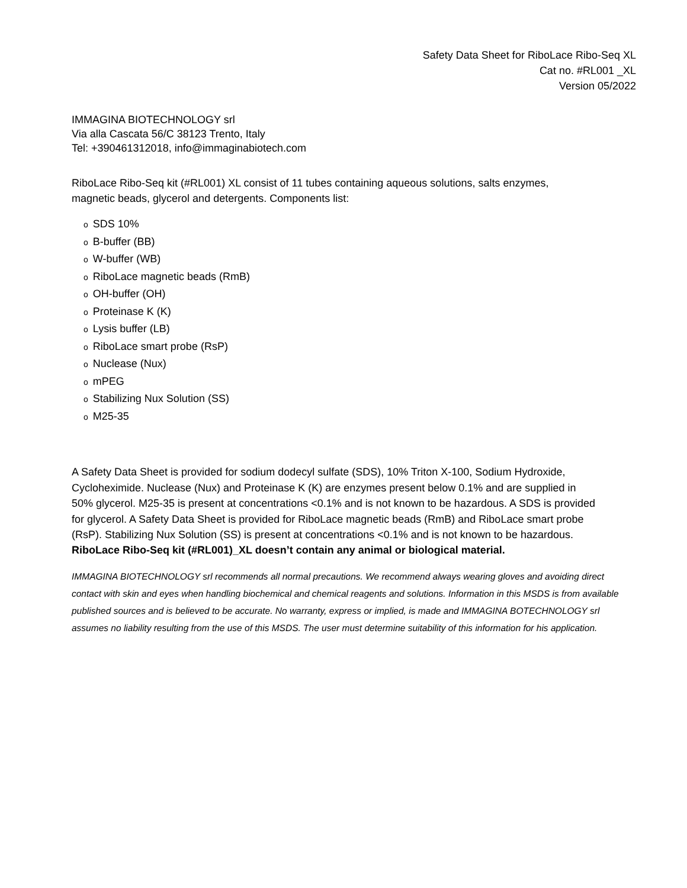Safety Data Sheet for RiboLace Ribo-Seq XL
Cat no. #RL001 _XL
Version 05/2022
IMMAGINA BIOTECHNOLOGY srl
Via alla Cascata 56/C 38123 Trento, Italy
Tel: +390461312018, info@immaginabiotech.com
RiboLace Ribo-Seq kit (#RL001) XL consist of 11 tubes containing aqueous solutions, salts enzymes, magnetic beads, glycerol and detergents. Components list:
o SDS 10%
o B-buffer (BB)
o W-buffer (WB)
o RiboLace magnetic beads (RmB)
o OH-buffer (OH)
o Proteinase K (K)
o Lysis buffer (LB)
o RiboLace smart probe (RsP)
o Nuclease (Nux)
omPEG
o Stabilizing Nux Solution (SS)
o M25-35
A Safety Data Sheet is provided for sodium dodecyl sulfate (SDS), 10% Triton X-100, Sodium Hydroxide, Cycloheximide. Nuclease (Nux) and Proteinase K (K) are enzymes present below 0.1% and are supplied in 50% glycerol. M25-35 is present at concentrations <0.1% and is not known to be hazardous. A SDS is provided for glycerol. A Safety Data Sheet is provided for RiboLace magnetic beads (RmB) and RiboLace smart probe (RsP). Stabilizing Nux Solution (SS) is present at concentrations <0.1% and is not known to be hazardous.
RiboLace Ribo-Seq kit (#RL001)_XL doesn’t contain any animal or biological material.
IMMAGINA BIOTECHNOLOGY srl recommends all normal precautions. We recommend always wearing gloves and avoiding direct contact with skin and eyes when handling biochemical and chemical reagents and solutions. Information in this MSDS is from available published sources and is believed to be accurate. No warranty, express or implied, is made and IMMAGINA BOTECHNOLOGY srl assumes no liability resulting from the use of this MSDS. The user must determine suitability of this information for his application.